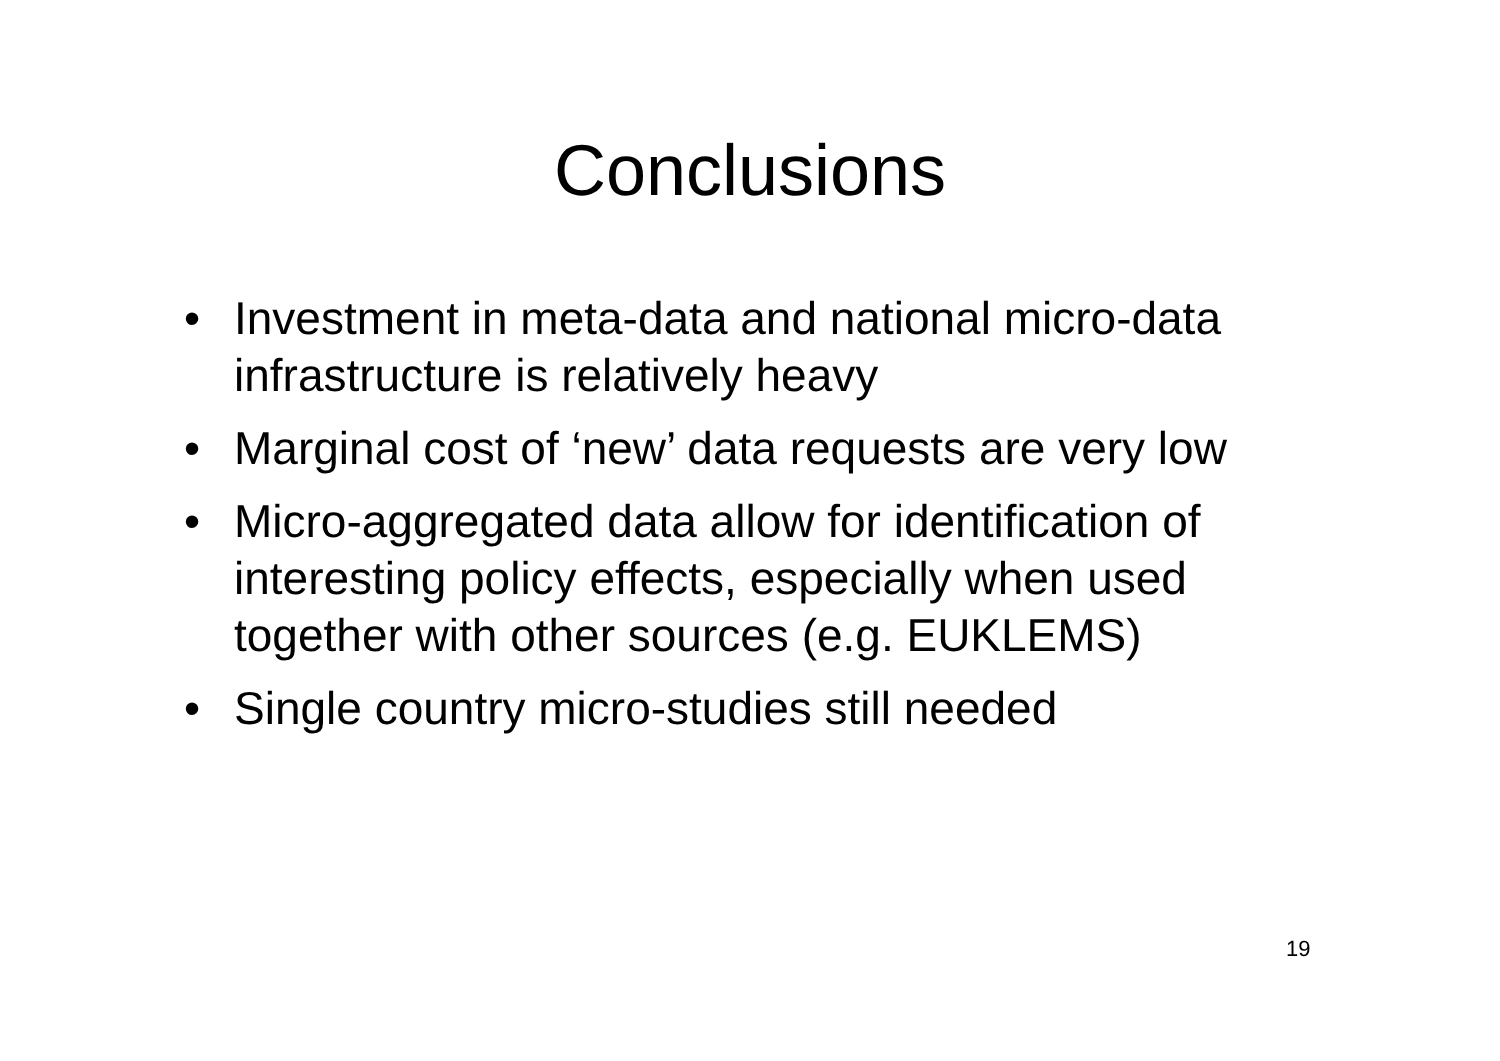Conclusions
• Investment in meta-data and national micro-data infrastructure is relatively heavy
• Marginal cost of ‘new’ data requests are very low
• Micro-aggregated data allow for identification of interesting policy effects, especially when used together with other sources (e.g. EUKLEMS)
• Single country micro-studies still needed
19